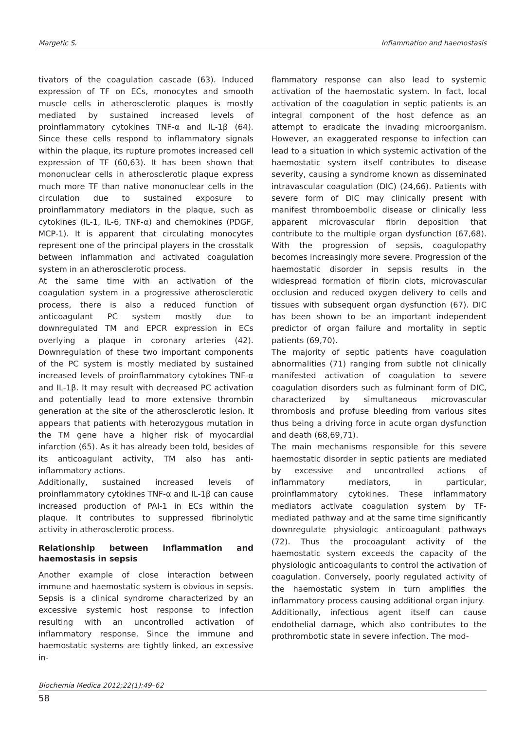Margetic S. Inflammation and haemostasis
tivators of the coagulation cascade (63). Induced expression of TF on ECs, monocytes and smooth muscle cells in atherosclerotic plaques is mostly mediated by sustained increased levels of proinflammatory cytokines TNF-α and IL-1β (64). Since these cells respond to inflammatory signals within the plaque, its rupture promotes increased cell expression of TF (60,63). It has been shown that mononuclear cells in atherosclerotic plaque express much more TF than native mononuclear cells in the circulation due to sustained exposure to proinflammatory mediators in the plaque, such as cytokines (IL-1, IL-6, TNF-α) and chemokines (PDGF, MCP-1). It is apparent that circulating monocytes represent one of the principal players in the crosstalk between inflammation and activated coagulation system in an atherosclerotic process.
At the same time with an activation of the coagulation system in a progressive atherosclerotic process, there is also a reduced function of anticoagulant PC system mostly due to downregulated TM and EPCR expression in ECs overlying a plaque in coronary arteries (42). Downregulation of these two important components of the PC system is mostly mediated by sustained increased levels of proinflammatory cytokines TNF-α and IL-1β. It may result with decreased PC activation and potentially lead to more extensive thrombin generation at the site of the atherosclerotic lesion. It appears that patients with heterozygous mutation in the TM gene have a higher risk of myocardial infarction (65). As it has already been told, besides of its anticoagulant activity, TM also has anti-inflammatory actions.
Additionally, sustained increased levels of proinflammatory cytokines TNF-α and IL-1β can cause increased production of PAI-1 in ECs within the plaque. It contributes to suppressed fibrinolytic activity in atherosclerotic process.
Relationship between inflammation and haemostasis in sepsis
Another example of close interaction between immune and haemostatic system is obvious in sepsis. Sepsis is a clinical syndrome characterized by an excessive systemic host response to infection resulting with an uncontrolled activation of inflammatory response. Since the immune and haemostatic systems are tightly linked, an excessive in-
flammatory response can also lead to systemic activation of the haemostatic system. In fact, local activation of the coagulation in septic patients is an integral component of the host defence as an attempt to eradicate the invading microorganism. However, an exaggerated response to infection can lead to a situation in which systemic activation of the haemostatic system itself contributes to disease severity, causing a syndrome known as disseminated intravascular coagulation (DIC) (24,66). Patients with severe form of DIC may clinically present with manifest thromboembolic disease or clinically less apparent microvascular fibrin deposition that contribute to the multiple organ dysfunction (67,68). With the progression of sepsis, coagulopathy becomes increasingly more severe. Progression of the haemostatic disorder in sepsis results in the widespread formation of fibrin clots, microvascular occlusion and reduced oxygen delivery to cells and tissues with subsequent organ dysfunction (67). DIC has been shown to be an important independent predictor of organ failure and mortality in septic patients (69,70).
The majority of septic patients have coagulation abnormalities (71) ranging from subtle not clinically manifested activation of coagulation to severe coagulation disorders such as fulminant form of DIC, characterized by simultaneous microvascular thrombosis and profuse bleeding from various sites thus being a driving force in acute organ dysfunction and death (68,69,71).
The main mechanisms responsible for this severe haemostatic disorder in septic patients are mediated by excessive and uncontrolled actions of inflammatory mediators, in particular, proinflammatory cytokines. These inflammatory mediators activate coagulation system by TF-mediated pathway and at the same time significantly downregulate physiologic anticoagulant pathways (72). Thus the procoagulant activity of the haemostatic system exceeds the capacity of the physiologic anticoagulants to control the activation of coagulation. Conversely, poorly regulated activity of the haemostatic system in turn amplifies the inflammatory process causing additional organ injury.
Additionally, infectious agent itself can cause endothelial damage, which also contributes to the prothrombotic state in severe infection. The mod-
Biochemia Medica 2012;22(1):49–62
58